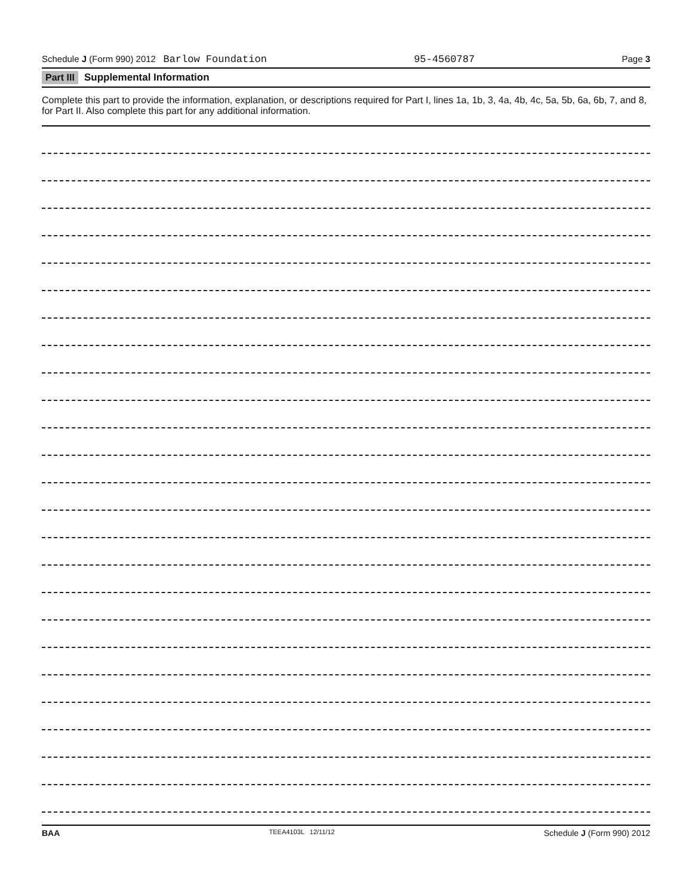Schedule J (Form 990) 2012 Barlow Foundation 95-4560787 Page 3
Part III Supplemental Information
Complete this part to provide the information, explanation, or descriptions required for Part I, lines 1a, 1b, 3, 4a, 4b, 4c, 5a, 5b, 6a, 6b, 7, and 8, for Part II. Also complete this part for any additional information.
BAA TEEA4103L 12/11/12 Schedule J (Form 990) 2012